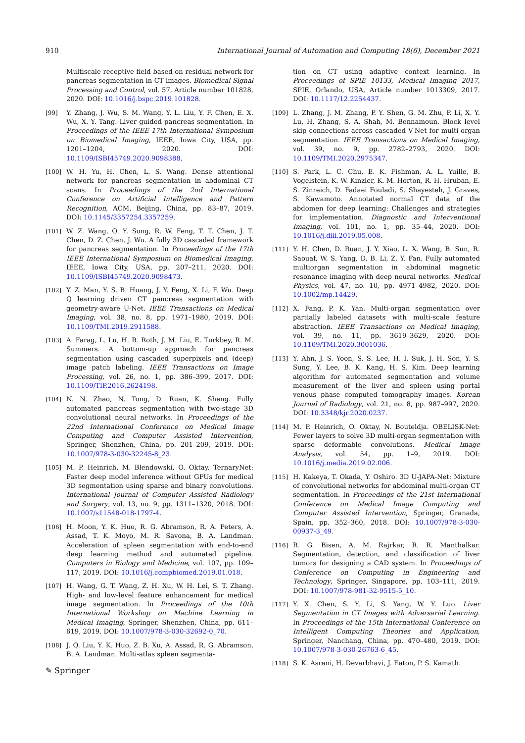910 International Journal of Automation and Computing 18(6), December 2021
Multiscale receptive field based on residual network for pancreas segmentation in CT images. Biomedical Signal Processing and Control, vol. 57, Article number 101828, 2020. DOI: 10.1016/j.bspc.2019.101828.
[99] Y. Zhang, J. Wu, S. M. Wang, Y. L. Liu, Y. F. Chen, E. X. Wu, X. Y. Tang. Liver guided pancreas segmentation. In Proceedings of the IEEE 17th International Symposium on Biomedical Imaging, IEEE, Iowa City, USA, pp. 1201–1204, 2020. DOI: 10.1109/ISBI45749.2020.9098388.
[100] W. H. Yu, H. Chen, L. S. Wang. Dense attentional network for pancreas segmentation in abdominal CT scans. In Proceedings of the 2nd International Conference on Artificial Intelligence and Pattern Recognition, ACM, Beijing, China, pp. 83–87, 2019. DOI: 10.1145/3357254.3357259.
[101] W. Z. Wang, Q. Y. Song, R. W. Feng, T. T. Chen, J. T. Chen, D. Z. Chen, J. Wu. A fully 3D cascaded framework for pancreas segmentation. In Proceedings of the 17th IEEE International Symposium on Biomedical Imaging, IEEE, Iowa City, USA, pp. 207–211, 2020. DOI: 10.1109/ISBI45749.2020.9098473.
[102] Y. Z. Man, Y. S. B. Huang, J. Y. Feng, X. Li, F. Wu. Deep Q learning driven CT pancreas segmentation with geometry-aware U-Net. IEEE Transactions on Medical Imaging, vol. 38, no. 8, pp. 1971–1980, 2019. DOI: 10.1109/TMI.2019.2911588.
[103] A. Farag, L. Lu, H. R. Roth, J. M. Liu, E. Turkbey, R. M. Summers. A bottom-up approach for pancreas segmentation using cascaded superpixels and (deep) image patch labeling. IEEE Transactions on Image Processing, vol. 26, no. 1, pp. 386–399, 2017. DOI: 10.1109/TIP.2016.2624198.
[104] N. N. Zhao, N. Tong, D. Ruan, K. Sheng. Fully automated pancreas segmentation with two-stage 3D convolutional neural networks. In Proceedings of the 22nd International Conference on Medical Image Computing and Computer Assisted Intervention, Springer, Shenzhen, China, pp. 201–209, 2019. DOI: 10.1007/978-3-030-32245-8_23.
[105] M. P. Heinrich, M. Blendowski, O. Oktay. TernaryNet: Faster deep model inference without GPUs for medical 3D segmentation using sparse and binary convolutions. International Journal of Computer Assisted Radiology and Surgery, vol. 13, no. 9, pp. 1311–1320, 2018. DOI: 10.1007/s11548-018-1797-4.
[106] H. Moon, Y. K. Huo, R. G. Abramson, R. A. Peters, A. Assad, T. K. Moyo, M. R. Savona, B. A. Landman. Acceleration of spleen segmentation with end-to-end deep learning method and automated pipeline. Computers in Biology and Medicine, vol. 107, pp. 109–117, 2019. DOI: 10.1016/j.compbiomed.2019.01.018.
[107] H. Wang, G. T. Wang, Z. H. Xu, W. H. Lei, S. T. Zhang. High- and low-level feature enhancement for medical image segmentation. In Proceedings of the 10th International Workshop on Machine Learning in Medical Imaging, Springer, Shenzhen, China, pp. 611–619, 2019. DOI: 10.1007/978-3-030-32692-0_70.
[108] J. Q. Liu, Y. K. Huo, Z. B. Xu, A. Assad, R. G. Abramson, B. A. Landman. Multi-atlas spleen segmenta-
tion on CT using adaptive context learning. In Proceedings of SPIE 10133, Medical Imaging 2017, SPIE, Orlando, USA, Article number 1013309, 2017. DOI: 10.1117/12.2254437.
[109] L. Zhang, J. M. Zhang, P. Y. Shen, G. M. Zhu, P. Li, X. Y. Lu, H. Zhang, S. A. Shah, M. Bennamoun. Block level skip connections across cascaded V-Net for multi-organ segmentation. IEEE Transactions on Medical Imaging, vol. 39, no. 9, pp. 2782–2793, 2020. DOI: 10.1109/TMI.2020.2975347.
[110] S. Park, L. C. Chu, E. K. Fishman, A. L. Yuille, B. Vogelstein, K. W. Kinzler, K. M. Horton, R. H. Hruban, E. S. Zinreich, D. Fadaei Fouladi, S. Shayesteh, J. Graves, S. Kawamoto. Annotated normal CT data of the abdomen for deep learning: Challenges and strategies for implementation. Diagnostic and Interventional Imaging, vol. 101, no. 1, pp. 35–44, 2020. DOI: 10.1016/j.diii.2019.05.008.
[111] Y. H. Chen, D. Ruan, J. Y. Xiao, L. X. Wang, B. Sun, R. Saouaf, W. S. Yang, D. B. Li, Z. Y. Fan. Fully automated multiorgan segmentation in abdominal magnetic resonance imaging with deep neural networks. Medical Physics, vol. 47, no. 10, pp. 4971–4982, 2020. DOI: 10.1002/mp.14429.
[112] X. Fang, P. K. Yan. Multi-organ segmentation over partially labeled datasets with multi-scale feature abstraction. IEEE Transactions on Medical Imaging, vol. 39, no. 11, pp. 3619–3629, 2020. DOI: 10.1109/TMI.2020.3001036.
[113] Y. Ahn, J. S. Yoon, S. S. Lee, H. I. Suk, J. H. Son, Y. S. Sung, Y. Lee, B. K. Kang, H. S. Kim. Deep learning algorithm for automated segmentation and volume measurement of the liver and spleen using portal venous phase computed tomography images. Korean Journal of Radiology, vol. 21, no. 8, pp. 987–997, 2020. DOI: 10.3348/kjr.2020.0237.
[114] M. P. Heinrich, O. Oktay, N. Bouteldja. OBELISK-Net: Fewer layers to solve 3D multi-organ segmentation with sparse deformable convolutions. Medical Image Analysis, vol. 54, pp. 1–9, 2019. DOI: 10.1016/j.media.2019.02.006.
[115] H. Kakeya, T. Okada, Y. Oshiro. 3D U-JAPA-Net: Mixture of convolutional networks for abdominal multi-organ CT segmentation. In Proceedings of the 21st International Conference on Medical Image Computing and Computer Assisted Intervention, Springer, Granada, Spain, pp. 352–360, 2018. DOI: 10.1007/978-3-030-00937-3_49.
[116] R. G. Bisen, A. M. Rajrkar, R. R. Manthalkar. Segmentation, detection, and classification of liver tumors for designing a CAD system. In Proceedings of Conference on Computing in Engineering and Technology, Springer, Singapore, pp. 103–111, 2019. DOI: 10.1007/978-981-32-9515-5_10.
[117] Y. X. Chen, S. Y. Li, S. Yang, W. Y. Luo. Liver Segmentation in CT Images with Adversarial Learning. In Proceedings of the 15th International Conference on Intelligent Computing Theories and Application, Springer, Nanchang, China, pp. 470–480, 2019. DOI: 10.1007/978-3-030-26763-6_45.
[118] S. K. Asrani, H. Devarbhavi, J. Eaton, P. S. Kamath.
✎ Springer